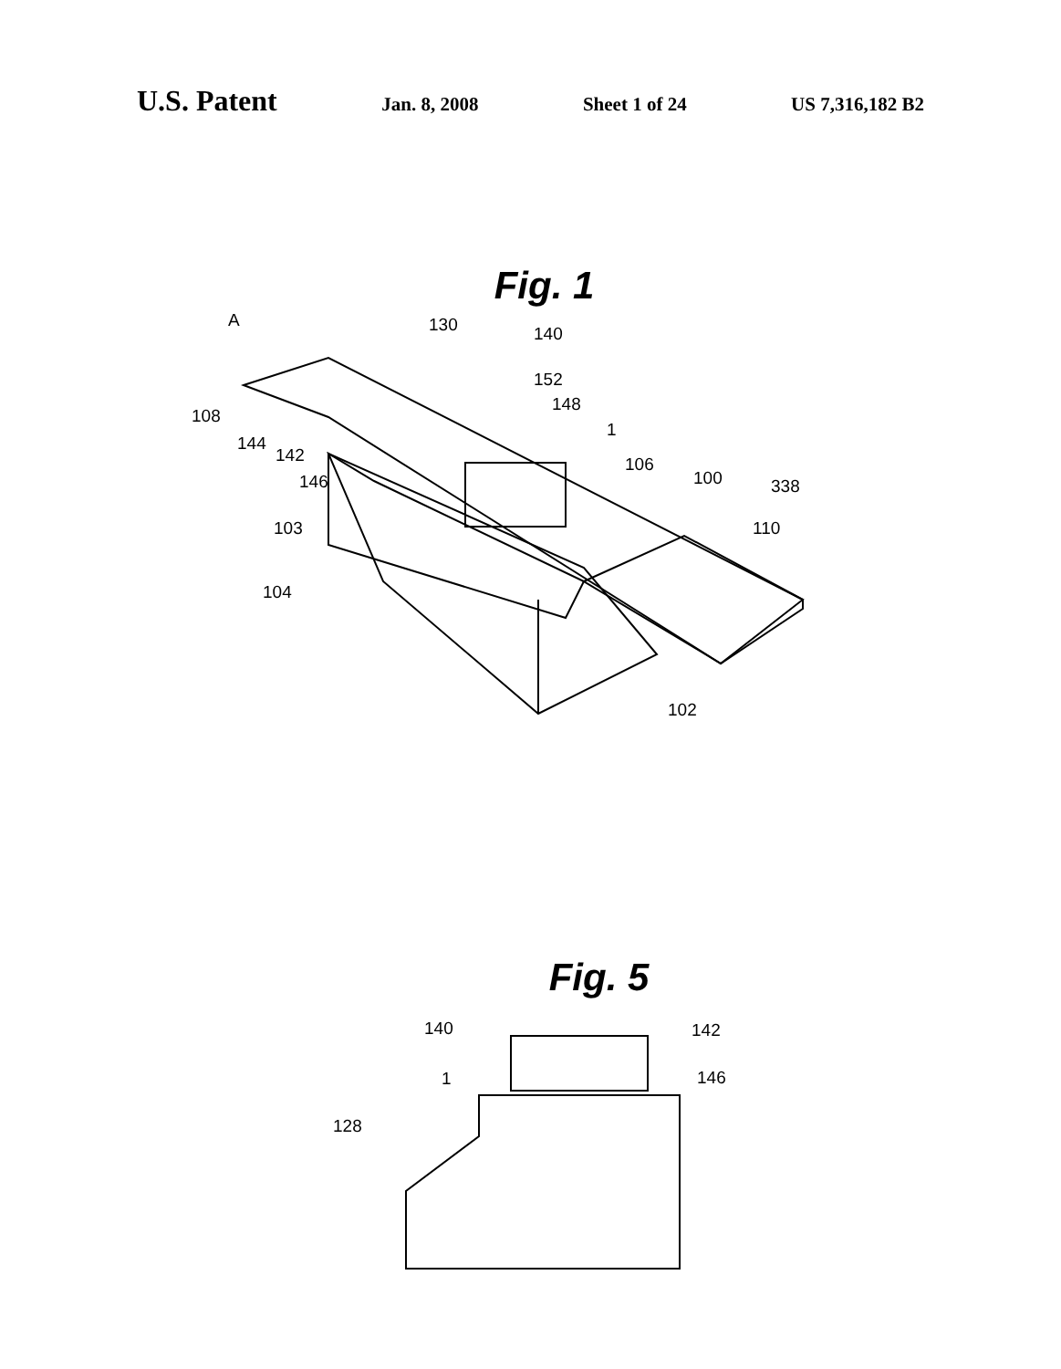U.S. Patent Jan. 8, 2008 Sheet 1 of 24 US 7,316,182 B2
Fig. 1
A
130
140
152
148
1
108
144
142
146
106
100
338
103
110
104
102
Fig. 5
140
142
1
146
128